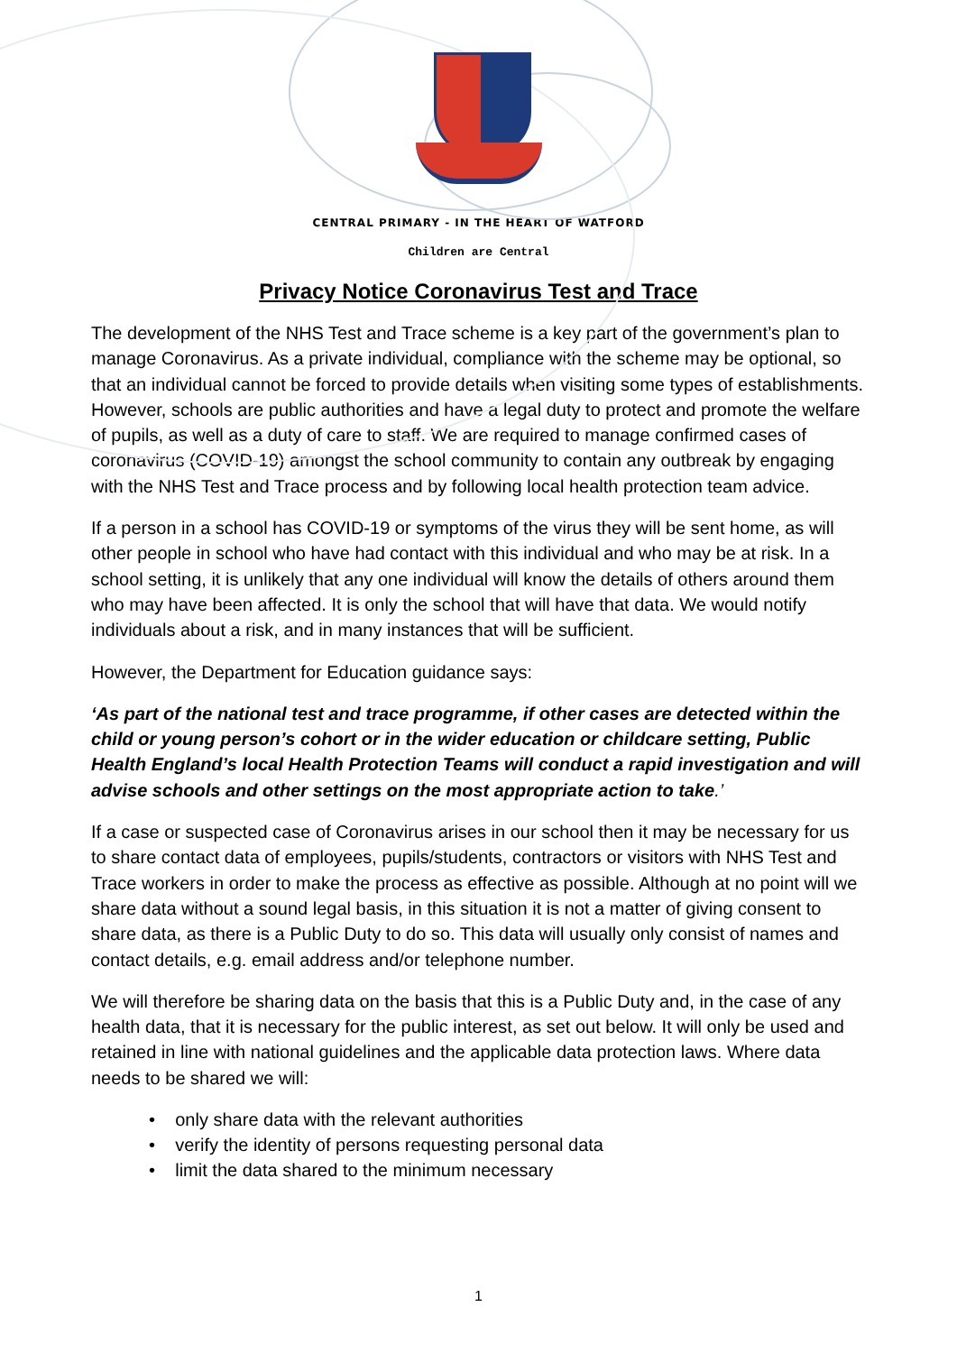CENTRAL PRIMARY - IN THE HEART OF WATFORD
Children are Central
Privacy Notice Coronavirus Test and Trace
The development of the NHS Test and Trace scheme is a key part of the government’s plan to manage Coronavirus. As a private individual, compliance with the scheme may be optional, so that an individual cannot be forced to provide details when visiting some types of establishments. However, schools are public authorities and have a legal duty to protect and promote the welfare of pupils, as well as a duty of care to staff. We are required to manage confirmed cases of coronavirus (COVID-19) amongst the school community to contain any outbreak by engaging with the NHS Test and Trace process and by following local health protection team advice.
If a person in a school has COVID-19 or symptoms of the virus they will be sent home, as will other people in school who have had contact with this individual and who may be at risk. In a school setting, it is unlikely that any one individual will know the details of others around them who may have been affected. It is only the school that will have that data. We would notify individuals about a risk, and in many instances that will be sufficient.
However, the Department for Education guidance says:
‘As part of the national test and trace programme, if other cases are detected within the child or young person’s cohort or in the wider education or childcare setting, Public Health England’s local Health Protection Teams will conduct a rapid investigation and will advise schools and other settings on the most appropriate action to take.’
If a case or suspected case of Coronavirus arises in our school then it may be necessary for us to share contact data of employees, pupils/students, contractors or visitors with NHS Test and Trace workers in order to make the process as effective as possible. Although at no point will we share data without a sound legal basis, in this situation it is not a matter of giving consent to share data, as there is a Public Duty to do so. This data will usually only consist of names and contact details, e.g. email address and/or telephone number.
We will therefore be sharing data on the basis that this is a Public Duty and, in the case of any health data, that it is necessary for the public interest, as set out below. It will only be used and retained in line with national guidelines and the applicable data protection laws. Where data needs to be shared we will:
• only share data with the relevant authorities
• verify the identity of persons requesting personal data
• limit the data shared to the minimum necessary
1